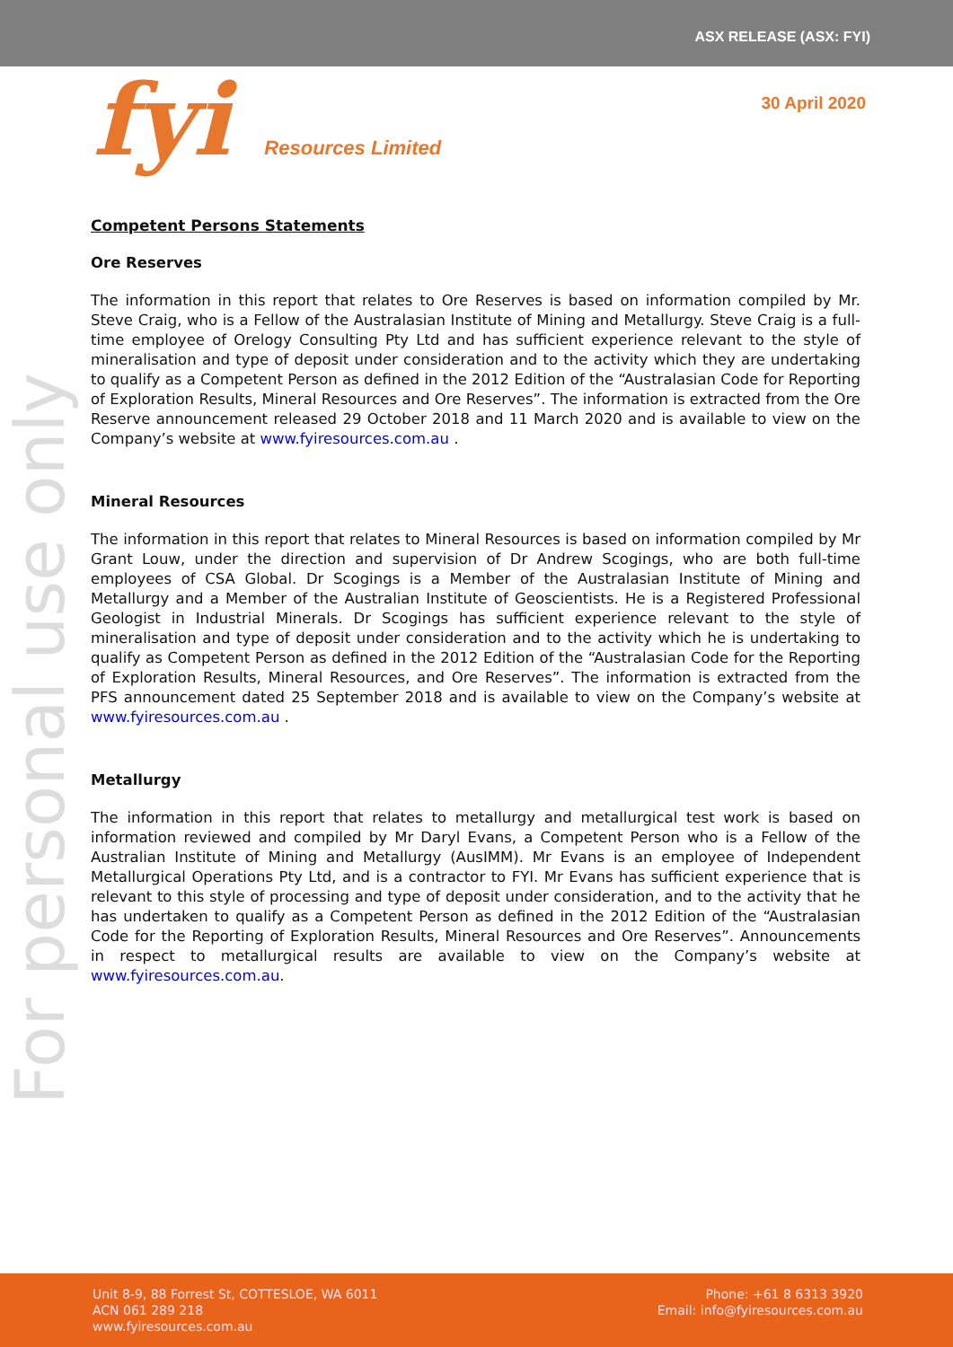ASX RELEASE (ASX: FYI)
fyi Resources Limited
30 April 2020
For personal use only
Competent Persons Statements
Ore Reserves
The information in this report that relates to Ore Reserves is based on information compiled by Mr. Steve Craig, who is a Fellow of the Australasian Institute of Mining and Metallurgy. Steve Craig is a full-time employee of Orelogy Consulting Pty Ltd and has sufficient experience relevant to the style of mineralisation and type of deposit under consideration and to the activity which they are undertaking to qualify as a Competent Person as defined in the 2012 Edition of the “Australasian Code for Reporting of Exploration Results, Mineral Resources and Ore Reserves”. The information is extracted from the Ore Reserve announcement released 29 October 2018 and 11 March 2020 and is available to view on the Company’s website at www.fyiresources.com.au .
Mineral Resources
The information in this report that relates to Mineral Resources is based on information compiled by Mr Grant Louw, under the direction and supervision of Dr Andrew Scogings, who are both full-time employees of CSA Global. Dr Scogings is a Member of the Australasian Institute of Mining and Metallurgy and a Member of the Australian Institute of Geoscientists. He is a Registered Professional Geologist in Industrial Minerals. Dr Scogings has sufficient experience relevant to the style of mineralisation and type of deposit under consideration and to the activity which he is undertaking to qualify as Competent Person as defined in the 2012 Edition of the “Australasian Code for the Reporting of Exploration Results, Mineral Resources, and Ore Reserves”. The information is extracted from the PFS announcement dated 25 September 2018 and is available to view on the Company’s website at www.fyiresources.com.au .
Metallurgy
The information in this report that relates to metallurgy and metallurgical test work is based on information reviewed and compiled by Mr Daryl Evans, a Competent Person who is a Fellow of the Australian Institute of Mining and Metallurgy (AusIMM). Mr Evans is an employee of Independent Metallurgical Operations Pty Ltd, and is a contractor to FYI. Mr Evans has sufficient experience that is relevant to this style of processing and type of deposit under consideration, and to the activity that he has undertaken to qualify as a Competent Person as defined in the 2012 Edition of the “Australasian Code for the Reporting of Exploration Results, Mineral Resources and Ore Reserves”. Announcements in respect to metallurgical results are available to view on the Company’s website at www.fyiresources.com.au.
Unit 8-9, 88 Forrest St, COTTESLOE, WA 6011
ACN 061 289 218
www.fyiresources.com.au
Phone: +61 8 6313 3920
Email: info@fyiresources.com.au